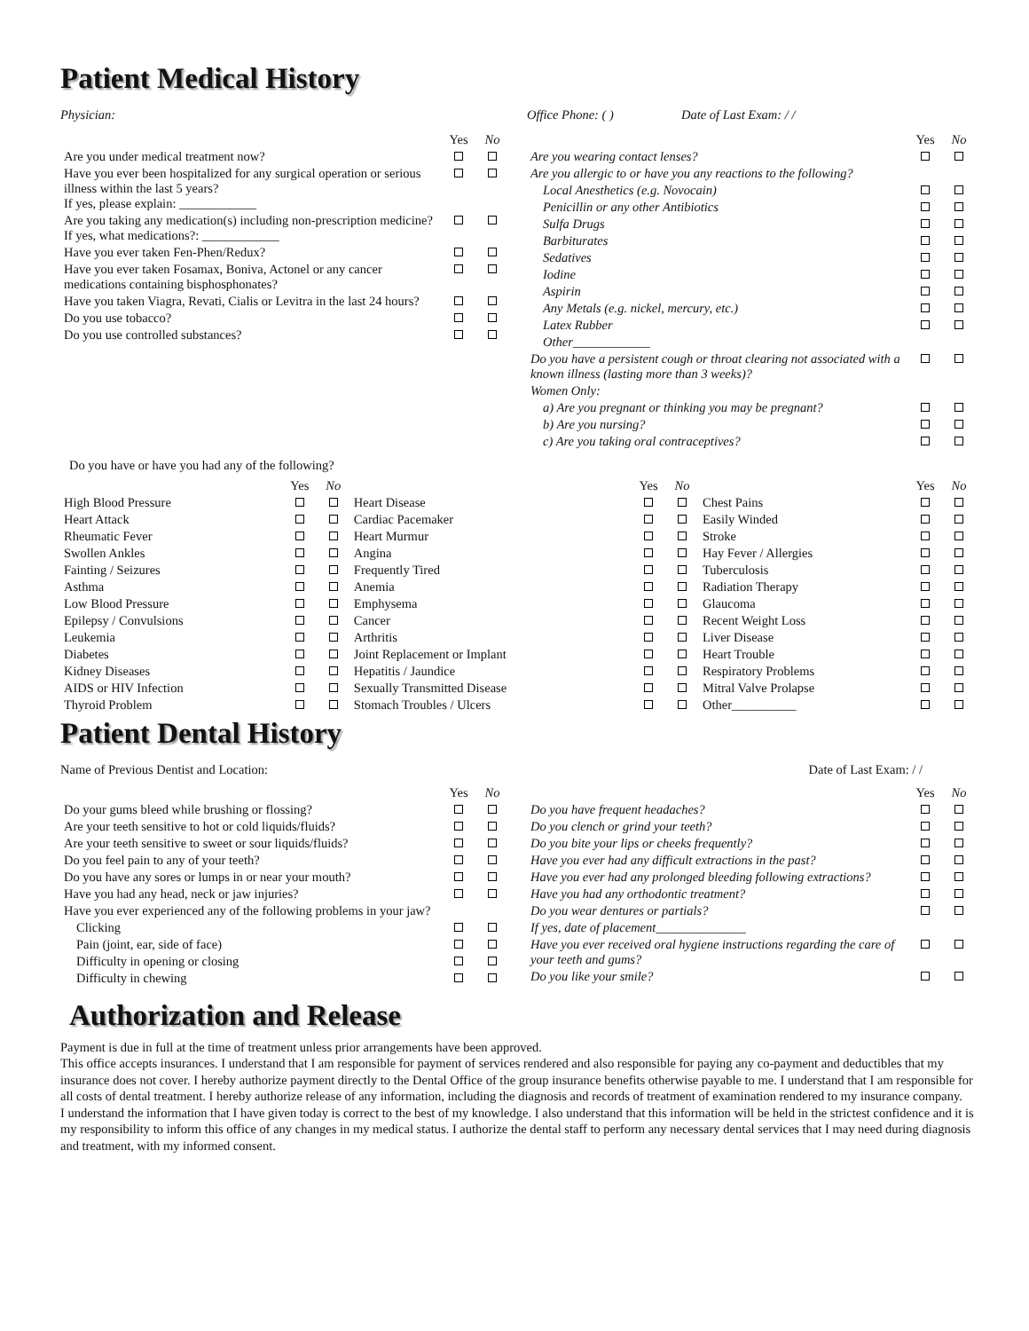Patient Medical History
Physician: Office Phone: ( ) Date of Last Exam: / /
| | Yes | No |
| Are you under medical treatment now? | | |
| Have you ever been hospitalized for any surgical operation or serious illness within the last 5 years? If yes, please explain: ____________ | | |
| Are you taking any medication(s) including non-prescription medicine? If yes, what medications?: ____________ | | |
| Have you ever taken Fen-Phen/Redux? | | |
| Have you ever taken Fosamax, Boniva, Actonel or any cancer medications containing bisphosphonates? | | |
| Have you taken Viagra, Revati, Cialis or Levitra in the last 24 hours? | | |
| Do you use tobacco? | | |
| Do you use controlled substances? | | |
| | Yes | No |
| Are you wearing contact lenses? | | |
| Are you allergic to or have you any reactions to the following? | | |
| Local Anesthetics (e.g. Novocain) | | |
| Penicillin or any other Antibiotics | | |
| Sulfa Drugs | | |
| Barbiturates | | |
| Sedatives | | |
| Iodine | | |
| Aspirin | | |
| Any Metals (e.g. nickel, mercury, etc.) | | |
| Latex Rubber | | |
| Other____________ | | |
| Do you have a persistent cough or throat clearing not associated with a known illness (lasting more than 3 weeks)? | | |
| Women Only: | | |
| a) Are you pregnant or thinking you may be pregnant? | | |
| b) Are you nursing? | | |
| c) Are you taking oral contraceptives? | | |
Do you have or have you had any of the following?
| | Yes | No | | Yes | No | | Yes | No |
| High Blood Pressure | | | Heart Disease | | | Chest Pains | | |
| Heart Attack | | | Cardiac Pacemaker | | | Easily Winded | | |
| Rheumatic Fever | | | Heart Murmur | | | Stroke | | |
| Swollen Ankles | | | Angina | | | Hay Fever / Allergies | | |
| Fainting / Seizures | | | Frequently Tired | | | Tuberculosis | | |
| Asthma | | | Anemia | | | Radiation Therapy | | |
| Low Blood Pressure | | | Emphysema | | | Glaucoma | | |
| Epilepsy / Convulsions | | | Cancer | | | Recent Weight Loss | | |
| Leukemia | | | Arthritis | | | Liver Disease | | |
| Diabetes | | | Joint Replacement or Implant | | | Heart Trouble | | |
| Kidney Diseases | | | Hepatitis / Jaundice | | | Respiratory Problems | | |
| AIDS or HIV Infection | | | Sexually Transmitted Disease | | | Mitral Valve Prolapse | | |
| Thyroid Problem | | | Stomach Troubles / Ulcers | | | Other__________ | | |
Patient Dental History
Name of Previous Dentist and Location:
Date of Last Exam: / /
| | Yes | No |
| Do your gums bleed while brushing or flossing? | | |
| Are your teeth sensitive to hot or cold liquids/fluids? | | |
| Are your teeth sensitive to sweet or sour liquids/fluids? | | |
| Do you feel pain to any of your teeth? | | |
| Do you have any sores or lumps in or near your mouth? | | |
| Have you had any head, neck or jaw injuries? | | |
| Have you ever experienced any of the following problems in your jaw? | | |
| Clicking | | |
| Pain (joint, ear, side of face) | | |
| Difficulty in opening or closing | | |
| Difficulty in chewing | | |
| | Yes | No |
| Do you have frequent headaches? | | |
| Do you clench or grind your teeth? | | |
| Do you bite your lips or cheeks frequently? | | |
| Have you ever had any difficult extractions in the past? | | |
| Have you ever had any prolonged bleeding following extractions? | | |
| Have you had any orthodontic treatment? | | |
| Do you wear dentures or partials? | | |
| If yes, date of placement______________ | | |
| Have you ever received oral hygiene instructions regarding the care of your teeth and gums? | | |
| Do you like your smile? | | |
Authorization and Release
Payment is due in full at the time of treatment unless prior arrangements have been approved.
This office accepts insurances. I understand that I am responsible for payment of services rendered and also responsible for paying any co-payment and deductibles that my insurance does not cover. I hereby authorize payment directly to the Dental Office of the group insurance benefits otherwise payable to me. I understand that I am responsible for all costs of dental treatment. I hereby authorize release of any information, including the diagnosis and records of treatment of examination rendered to my insurance company.
I understand the information that I have given today is correct to the best of my knowledge. I also understand that this information will be held in the strictest confidence and it is my responsibility to inform this office of any changes in my medical status. I authorize the dental staff to perform any necessary dental services that I may need during diagnosis and treatment, with my informed consent.